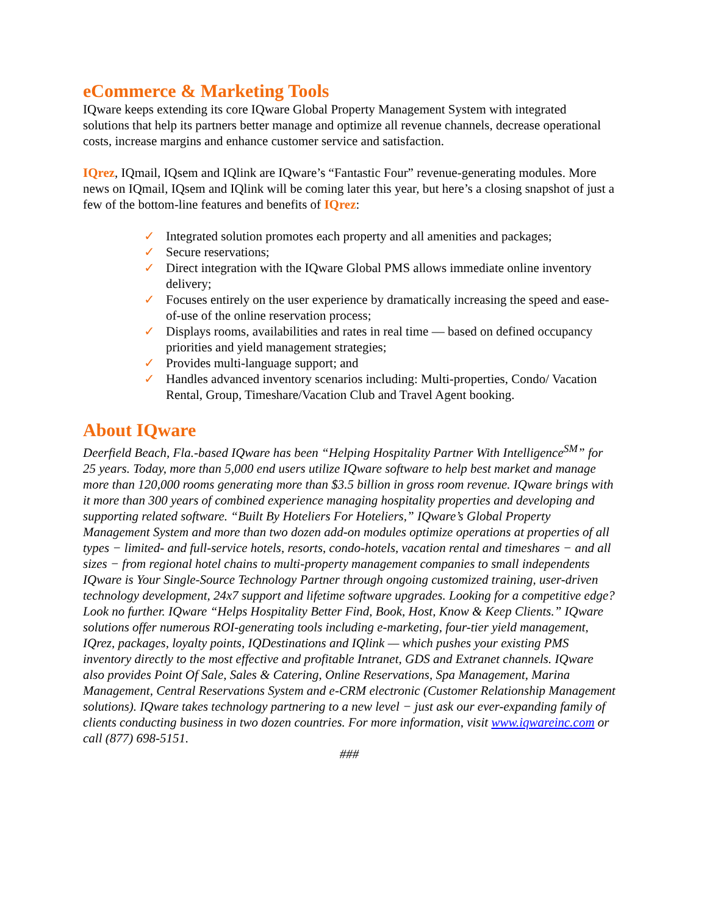eCommerce & Marketing Tools
IQware keeps extending its core IQware Global Property Management System with integrated solutions that help its partners better manage and optimize all revenue channels, decrease operational costs, increase margins and enhance customer service and satisfaction.
IQrez, IQmail, IQsem and IQlink are IQware’s “Fantastic Four” revenue-generating modules. More news on IQmail, IQsem and IQlink will be coming later this year, but here’s a closing snapshot of just a few of the bottom-line features and benefits of IQrez:
✓ Integrated solution promotes each property and all amenities and packages;
✓ Secure reservations;
✓ Direct integration with the IQware Global PMS allows immediate online inventory delivery;
✓ Focuses entirely on the user experience by dramatically increasing the speed and ease-of-use of the online reservation process;
✓ Displays rooms, availabilities and rates in real time — based on defined occupancy priorities and yield management strategies;
✓ Provides multi-language support; and
✓ Handles advanced inventory scenarios including: Multi-properties, Condo/ Vacation Rental, Group, Timeshare/Vacation Club and Travel Agent booking.
About IQware
Deerfield Beach, Fla.-based IQware has been “Helping Hospitality Partner With Intelligence<sup>SM</sup>” for 25 years. Today, more than 5,000 end users utilize IQware software to help best market and manage more than 120,000 rooms generating more than $3.5 billion in gross room revenue. IQware brings with it more than 300 years of combined experience managing hospitality properties and developing and supporting related software. “Built By Hoteliers For Hoteliers,” IQware’s Global Property Management System and more than two dozen add-on modules optimize operations at properties of all types − limited- and full-service hotels, resorts, condo-hotels, vacation rental and timeshares − and all sizes − from regional hotel chains to multi-property management companies to small independents IQware is Your Single-Source Technology Partner through ongoing customized training, user-driven technology development, 24x7 support and lifetime software upgrades. Looking for a competitive edge? Look no further. IQware “Helps Hospitality Better Find, Book, Host, Know & Keep Clients.” IQware solutions offer numerous ROI-generating tools including e-marketing, four-tier yield management, IQrez, packages, loyalty points, IQDestinations and IQlink — which pushes your existing PMS inventory directly to the most effective and profitable Intranet, GDS and Extranet channels. IQware also provides Point Of Sale, Sales & Catering, Online Reservations, Spa Management, Marina Management, Central Reservations System and e-CRM electronic (Customer Relationship Management solutions). IQware takes technology partnering to a new level − just ask our ever-expanding family of clients conducting business in two dozen countries. For more information, visit www.iqwareinc.com or call (877) 698-5151.
###